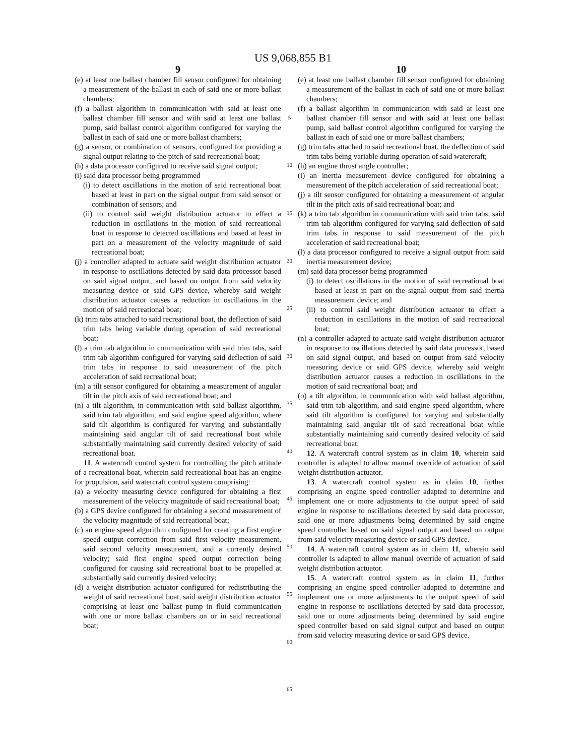US 9,068,855 B1
9
(e) at least one ballast chamber fill sensor configured for obtaining a measurement of the ballast in each of said one or more ballast chambers;
(f) a ballast algorithm in communication with said at least one ballast chamber fill sensor and with said at least one ballast pump, said ballast control algorithm configured for varying the ballast in each of said one or more ballast chambers;
(g) a sensor, or combination of sensors, configured for providing a signal output relating to the pitch of said recreational boat;
(h) a data processor configured to receive said signal output;
(i) said data processor being programmed
(i) to detect oscillations in the motion of said recreational boat based at least in part on the signal output from said sensor or combination of sensors; and
(ii) to control said weight distribution actuator to effect a reduction in oscillations in the motion of said recreational boat in response to detected oscillations and based at least in part on a measurement of the velocity magnitude of said recreational boat;
(j) a controller adapted to actuate said weight distribution actuator in response to oscillations detected by said data processor based on said signal output, and based on output from said velocity measuring device or said GPS device, whereby said weight distribution actuator causes a reduction in oscillations in the motion of said recreational boat;
(k) trim tabs attached to said recreational boat, the deflection of said trim tabs being variable during operation of said recreational boat;
(l) a trim tab algorithm in communication with said trim tabs, said trim tab algorithm configured for varying said deflection of said trim tabs in response to said measurement of the pitch acceleration of said recreational boat;
(m) a tilt sensor configured for obtaining a measurement of angular tilt in the pitch axis of said recreational boat; and
(n) a tilt algorithm, in communication with said ballast algorithm, said trim tab algorithm, and said engine speed algorithm, where said tilt algorithm is configured for varying and substantially maintaining said angular tilt of said recreational boat while substantially maintaining said currently desired velocity of said recreational boat.
11. A watercraft control system for controlling the pitch attitude of a recreational boat, wherein said recreational boat has an engine for propulsion, said watercraft control system comprising:
(a) a velocity measuring device configured for obtaining a first measurement of the velocity magnitude of said recreational boat;
(b) a GPS device configured for obtaining a second measurement of the velocity magnitude of said recreational boat;
(c) an engine speed algorithm configured for creating a first engine speed output correction from said first velocity measurement, said second velocity measurement, and a currently desired velocity; said first engine speed output correction being configured for causing said recreational boat to be propelled at substantially said currently desired velocity;
(d) a weight distribution actuator configured for redistributing the weight of said recreational boat, said weight distribution actuator comprising at least one ballast pump in fluid communication with one or more ballast chambers on or in said recreational boat;
5
10
15
20
25
30
35
40
45
50
55
60
65
10
(e) at least one ballast chamber fill sensor configured for obtaining a measurement of the ballast in each of said one or more ballast chambers;
(f) a ballast algorithm in communication with said at least one ballast chamber fill sensor and with said at least one ballast pump, said ballast control algorithm configured for varying the ballast in each of said one or more ballast chambers;
(g) trim tabs attached to said recreational boat, the deflection of said trim tabs being variable during operation of said watercraft;
(h) an engine thrust angle controller;
(i) an inertia measurement device configured for obtaining a measurement of the pitch acceleration of said recreational boat;
(j) a tilt sensor configured for obtaining a measurement of angular tilt in the pitch axis of said recreational boat; and
(k) a trim tab algorithm in communication with said trim tabs, said trim tab algorithm configured for varying said deflection of said trim tabs in response to said measurement of the pitch acceleration of said recreational boat;
(l) a data processor configured to receive a signal output from said inertia measurement device;
(m) said data processor being programmed
(i) to detect oscillations in the motion of said recreational boat based at least in part on the signal output from said inertia measurement device; and
(ii) to control said weight distribution actuator to effect a reduction in oscillations in the motion of said recreational boat;
(n) a controller adapted to actuate said weight distribution actuator in response to oscillations detected by said data processor, based on said signal output, and based on output from said velocity measuring device or said GPS device, whereby said weight distribution actuator causes a reduction in oscillations in the motion of said recreational boat; and
(o) a tilt algorithm, in communication with said ballast algorithm, said trim tab algorithm, and said engine speed algorithm, where said tilt algorithm is configured for varying and substantially maintaining said angular tilt of said recreational boat while substantially maintaining said currently desired velocity of said recreational boat.
12. A watercraft control system as in claim 10, wherein said controller is adapted to allow manual override of actuation of said weight distribution actuator.
13. A watercraft control system as in claim 10, further comprising an engine speed controller adapted to determine and implement one or more adjustments to the output speed of said engine in response to oscillations detected by said data processor, said one or more adjustments being determined by said engine speed controller based on said signal output and based on output from said velocity measuring device or said GPS device.
14. A watercraft control system as in claim 11, wherein said controller is adapted to allow manual override of actuation of said weight distribution actuator.
15. A watercraft control system as in claim 11, further comprising an engine speed controller adapted to determine and implement one or more adjustments to the output speed of said engine in response to oscillations detected by said data processor, said one or more adjustments being determined by said engine speed controller based on said signal output and based on output from said velocity measuring device or said GPS device.